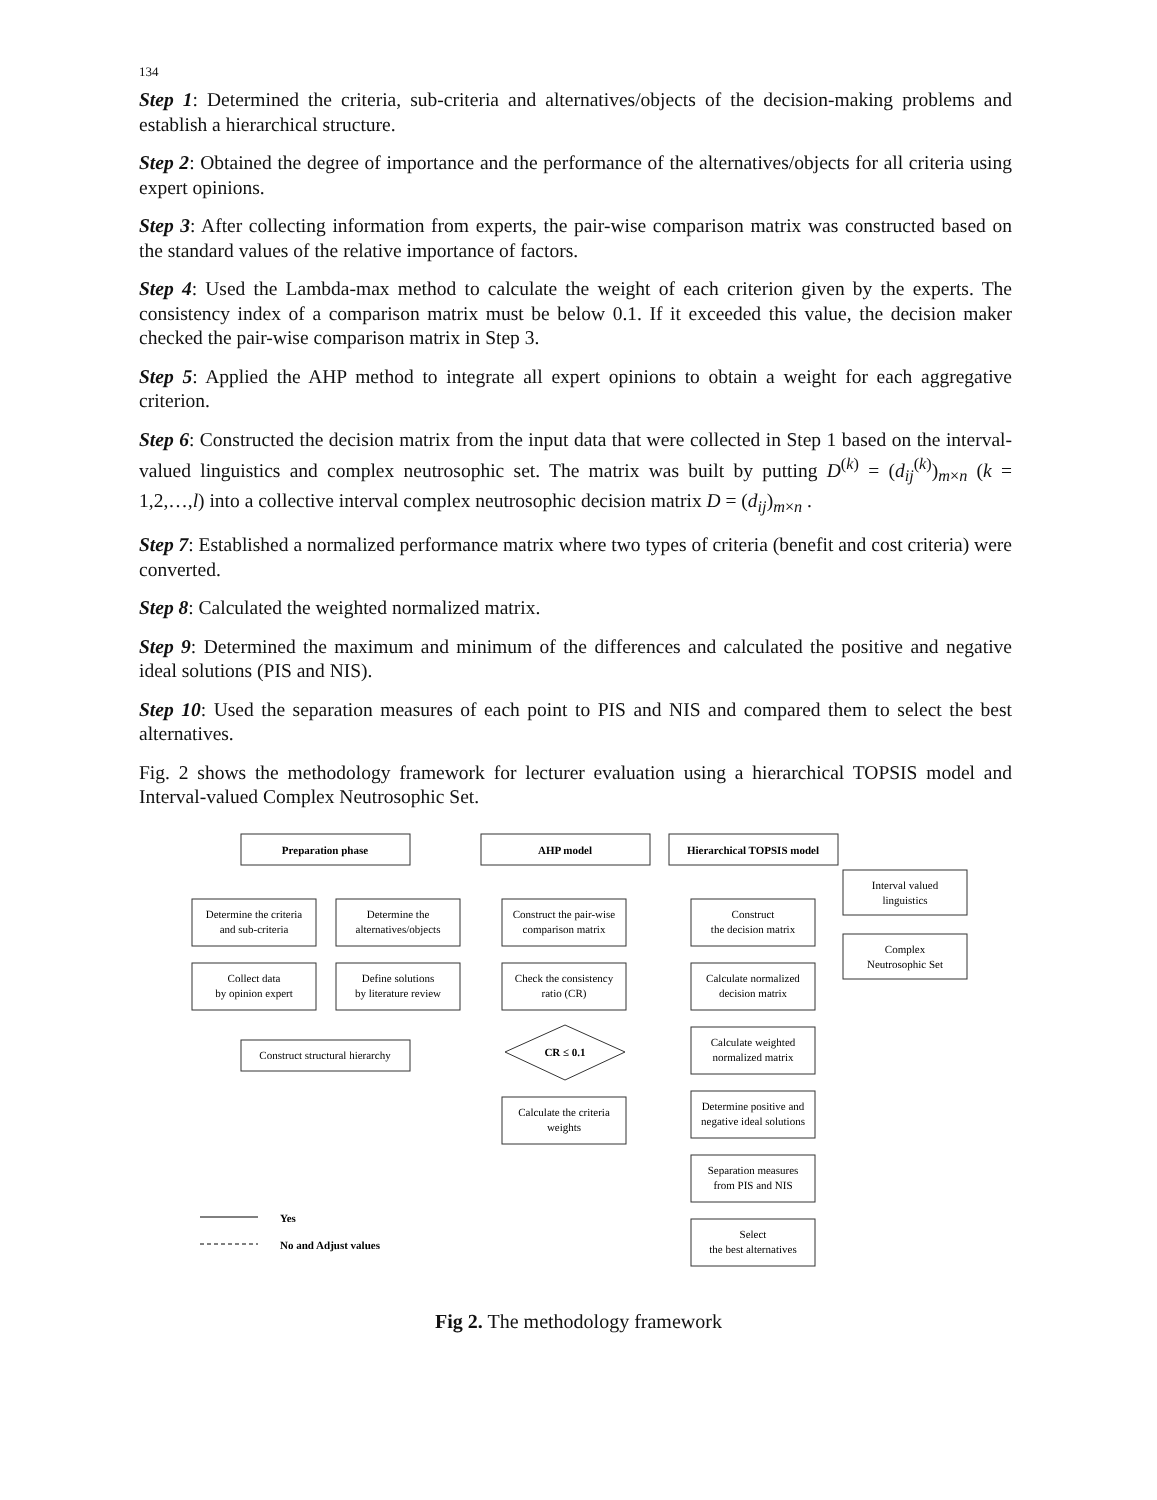134
Step 1: Determined the criteria, sub-criteria and alternatives/objects of the decision-making problems and establish a hierarchical structure.
Step 2: Obtained the degree of importance and the performance of the alternatives/objects for all criteria using expert opinions.
Step 3: After collecting information from experts, the pair-wise comparison matrix was constructed based on the standard values of the relative importance of factors.
Step 4: Used the Lambda-max method to calculate the weight of each criterion given by the experts. The consistency index of a comparison matrix must be below 0.1. If it exceeded this value, the decision maker checked the pair-wise comparison matrix in Step 3.
Step 5: Applied the AHP method to integrate all expert opinions to obtain a weight for each aggregative criterion.
Step 6: Constructed the decision matrix from the input data that were collected in Step 1 based on the interval-valued linguistics and complex neutrosophic set. The matrix was built by putting D<sup>(k)</sup> = (d<sub>ij</sub><sup>(k)</sup>)<sub>m×n</sub> (k = 1,2,…,l) into a collective interval complex neutrosophic decision matrix D = (d<sub>ij</sub>)<sub>m×n</sub> .
Step 7: Established a normalized performance matrix where two types of criteria (benefit and cost criteria) were converted.
Step 8: Calculated the weighted normalized matrix.
Step 9: Determined the maximum and minimum of the differences and calculated the positive and negative ideal solutions (PIS and NIS).
Step 10: Used the separation measures of each point to PIS and NIS and compared them to select the best alternatives.
Fig. 2 shows the methodology framework for lecturer evaluation using a hierarchical TOPSIS model and Interval-valued Complex Neutrosophic Set.
Preparation phase
AHP model
Hierarchical TOPSIS model
CR ≤ 0.1
Determine the criteria
and sub-criteria
Determine the
alternatives/objects
Collect data
by opinion expert
Define solutions
by literature review
Construct structural hierarchy
Construct the pair-wise
comparison matrix
Check the consistency
ratio (CR)
Calculate the criteria
weights
Construct
the decision matrix
Calculate normalized
decision matrix
Calculate weighted
normalized matrix
Determine positive and
negative ideal solutions
Separation measures
from PIS and NIS
Select
the best alternatives
Interval valued
linguistics
Complex
Neutrosophic Set
Yes
No and Adjust values
Fig 2. The methodology framework